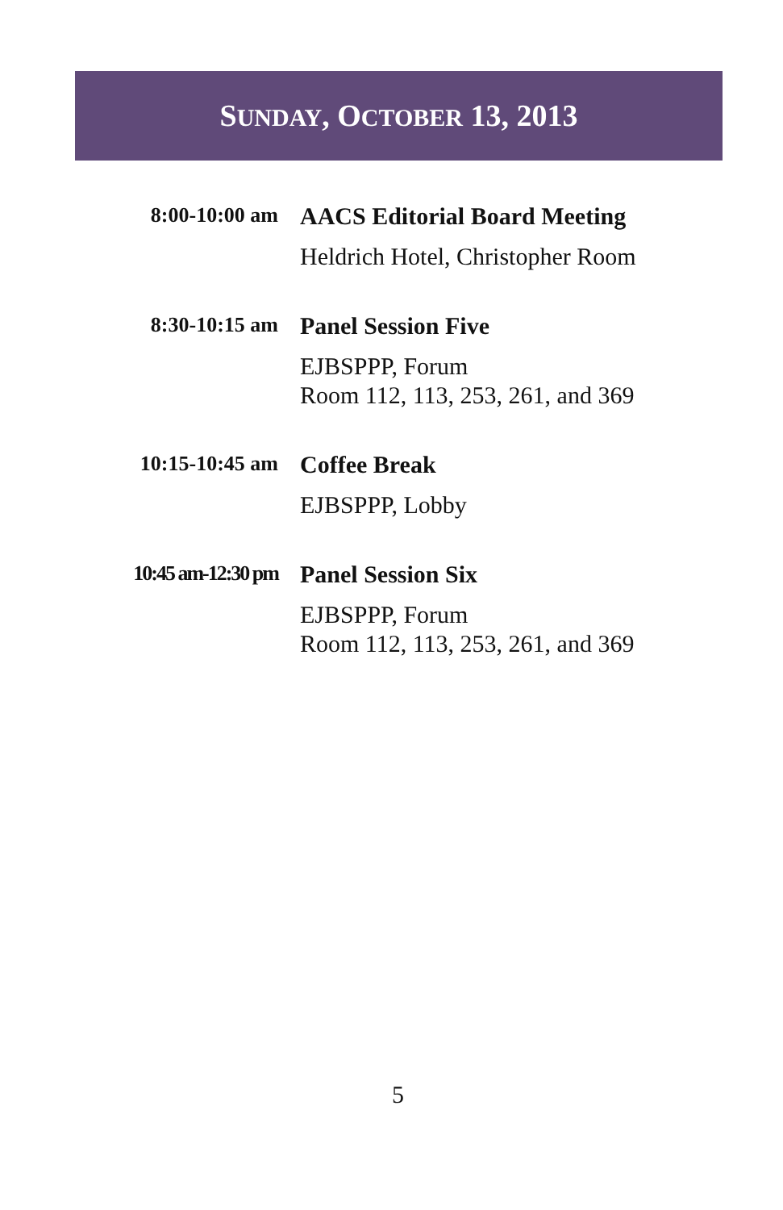SUNDAY, OCTOBER 13, 2013
8:00-10:00 am
AACS Editorial Board Meeting
Heldrich Hotel, Christopher Room
8:30-10:15 am
Panel Session Five
EJBSPPP, Forum
Room 112, 113, 253, 261, and 369
10:15-10:45 am
Coffee Break
EJBSPPP, Lobby
10:45 am-12:30 pm
Panel Session Six
EJBSPPP, Forum
Room 112, 113, 253, 261, and 369
5